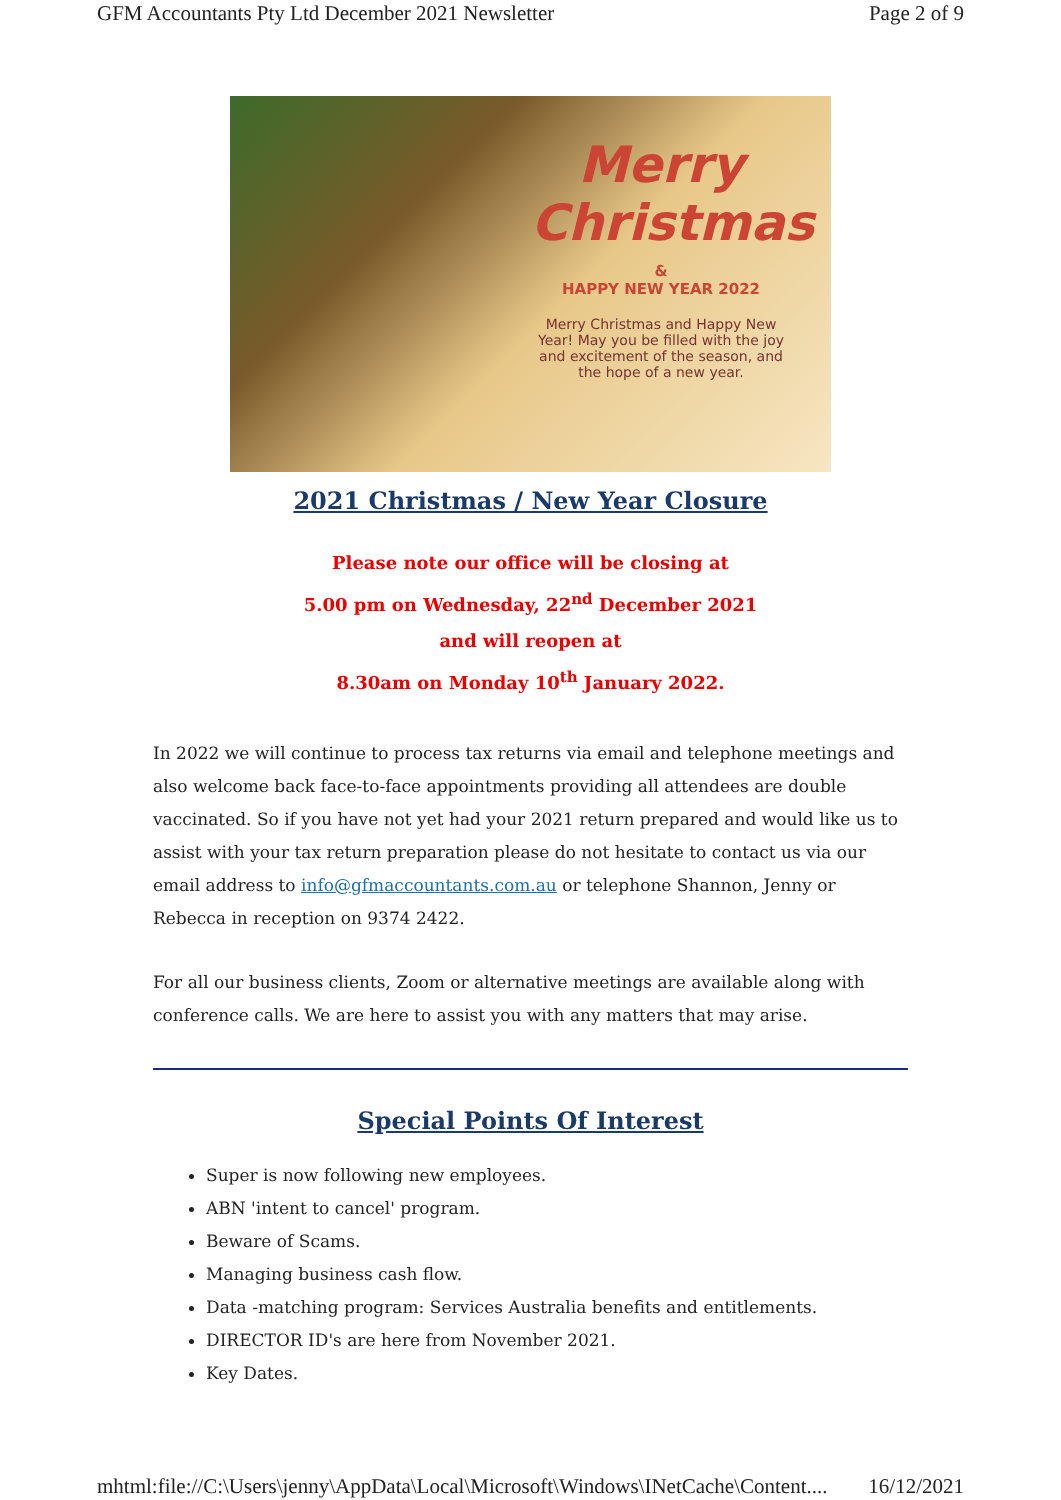GFM Accountants Pty Ltd December 2021 Newsletter Page 2 of 9
Merry Christmas
&
HAPPY NEW YEAR 2022
Merry Christmas and Happy New Year! May you be filled with the joy and excitement of the season, and the hope of a new year.
2021 Christmas / New Year Closure
Please note our office will be closing at
5.00 pm on Wednesday, 22<sup>nd</sup> December 2021
and will reopen at
8.30am on Monday 10<sup>th</sup> January 2022.
In 2022 we will continue to process tax returns via email and telephone meetings and also welcome back face-to-face appointments providing all attendees are double vaccinated. So if you have not yet had your 2021 return prepared and would like us to assist with your tax return preparation please do not hesitate to contact us via our email address to info@gfmaccountants.com.au or telephone Shannon, Jenny or Rebecca in reception on 9374 2422.
For all our business clients, Zoom or alternative meetings are available along with conference calls. We are here to assist you with any matters that may arise.
Special Points Of Interest
Super is now following new employees.
ABN 'intent to cancel' program.
Beware of Scams.
Managing business cash flow.
Data -matching program: Services Australia benefits and entitlements.
DIRECTOR ID's are here from November 2021.
Key Dates.
mhtml:file://C:\Users\jenny\AppData\Local\Microsoft\Windows\INetCache\Content.... 16/12/2021